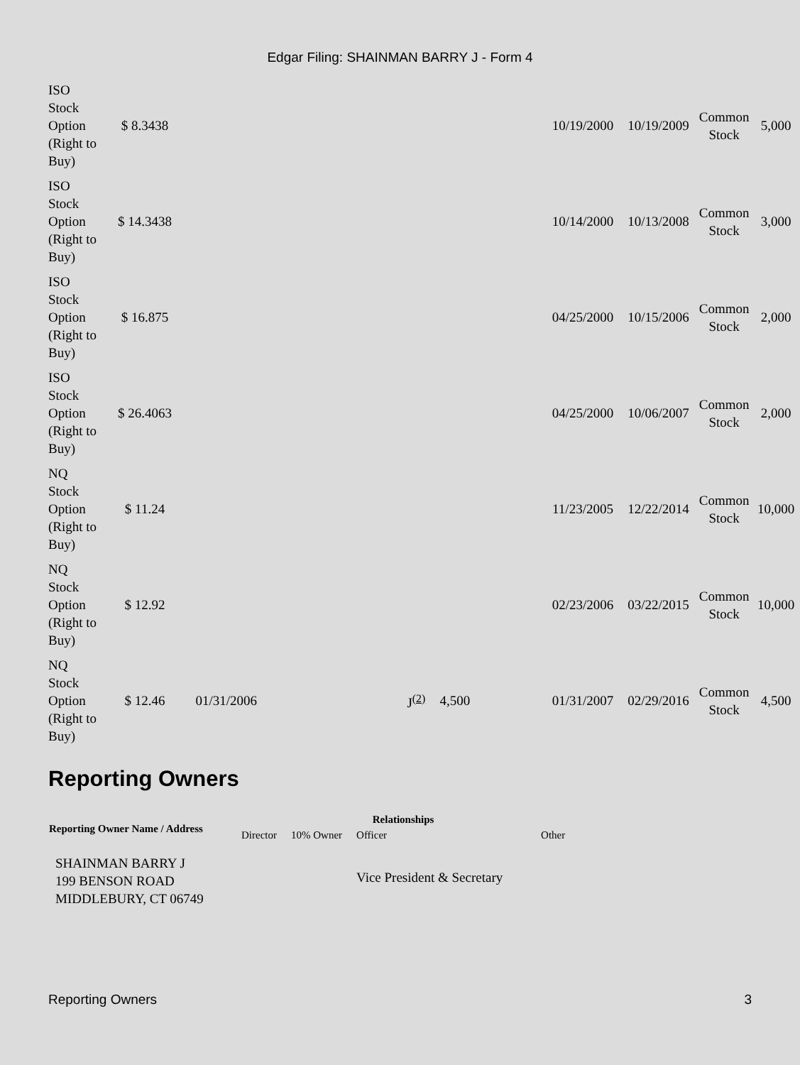Edgar Filing: SHAINMAN BARRY J - Form 4
| ISO Stock Option (Right to Buy) | $ 8.3438 | | | | | | 10/19/2000 | 10/19/2009 | Common Stock | 5,000 |
| ISO Stock Option (Right to Buy) | $ 14.3438 | | | | | | 10/14/2000 | 10/13/2008 | Common Stock | 3,000 |
| ISO Stock Option (Right to Buy) | $ 16.875 | | | | | | 04/25/2000 | 10/15/2006 | Common Stock | 2,000 |
| ISO Stock Option (Right to Buy) | $ 26.4063 | | | | | | 04/25/2000 | 10/06/2007 | Common Stock | 2,000 |
| NQ Stock Option (Right to Buy) | $ 11.24 | | | | | | 11/23/2005 | 12/22/2014 | Common Stock | 10,000 |
| NQ Stock Option (Right to Buy) | $ 12.92 | | | | | | 02/23/2006 | 03/22/2015 | Common Stock | 10,000 |
| NQ Stock Option (Right to Buy) | $ 12.46 | 01/31/2006 | | J<sup>(2)</sup> | 4,500 | | 01/31/2007 | 02/29/2016 | Common Stock | 4,500 |
Reporting Owners
| Reporting Owner Name / Address | Relationships | | | |
| --- | --- | --- | --- | --- |
| | Director | 10% Owner | Officer | Other |
| SHAINMAN BARRY J 199 BENSON ROAD MIDDLEBURY, CT 06749 | | | Vice President & Secretary | |
Reporting Owners 3